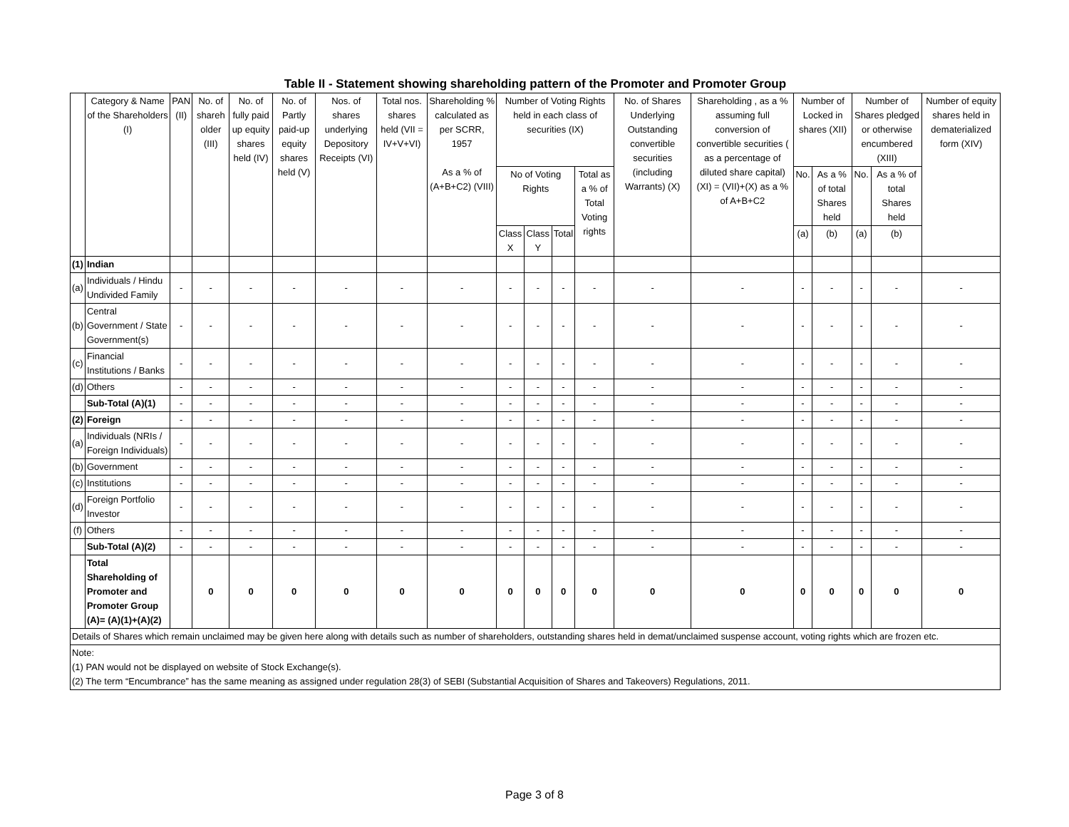Table II - Statement showing shareholding pattern of the Promoter and Promoter Group
| | Category & Name of the Shareholders (I) | PAN (II) | No. of shareh older (III) | No. of fully paid up equity shares held (IV) | No. of Partly paid-up equity shares held (V) | Nos. of shares underlying Depository Receipts (VI) | Total nos. shares held (VII = IV+V+VI) | Shareholding % calculated as per SCRR, 1957 As a % of (A+B+C2) (VIII) | Number of Voting Rights held in each class of securities (IX) | | | | No. of Shares Underlying Outstanding convertible securities (including Warrants) (X) | Shareholding , as a % assuming full conversion of convertible securities ( as a percentage of diluted share capital) (XI) = (VII)+(X) as a % of A+B+C2 | Number of Locked in shares (XII) | | Number of Shares pledged or otherwise encumbered (XIII) | | Number of equity shares held in dematerialized form (XIV) |
| --- | --- | --- | --- | --- | --- | --- | --- | --- | --- | --- | --- | --- | --- | --- | --- | --- | --- | --- | --- |
| | | | | | | | | | No of Voting Rights | | | Total as a % of Total Voting rights | | | No. | As a % of total Shares held | No. | As a % of total Shares held | |
| | | | | | | | | | Class X | Class Y | Total | | | | (a) | (b) | (a) | (b) | |
| (1) | Indian | | | | | | | | | | | | | | | | | | |
| (a) | Individuals / Hindu Undivided Family | - | - | - | - | - | - | - | - | - | - | - | - | - | - | - | - | - | - |
| (b) | Central Government / State Government(s) | - | - | - | - | - | - | - | - | - | - | - | - | - | - | - | - | - | - |
| (c) | Financial Institutions / Banks | - | - | - | - | - | - | - | - | - | - | - | - | - | - | - | - | - | - |
| (d) | Others | - | - | - | - | - | - | - | - | - | - | - | - | - | - | - | - | - | - |
| | Sub-Total (A)(1) | - | - | - | - | - | - | - | - | - | - | - | - | - | - | - | - | - | - |
| (2) | Foreign | - | - | - | - | - | - | - | - | - | - | - | - | - | - | - | - | - | - |
| (a) | Individuals (NRIs / Foreign Individuals) | - | - | - | - | - | - | - | - | - | - | - | - | - | - | - | - | - | - |
| (b) | Government | - | - | - | - | - | - | - | - | - | - | - | - | - | - | - | - | - | - |
| (c) | Institutions | - | - | - | - | - | - | - | - | - | - | - | - | - | - | - | - | - | - |
| (d) | Foreign Portfolio Investor | - | - | - | - | - | - | - | - | - | - | - | - | - | - | - | - | - | - |
| (f) | Others | - | - | - | - | - | - | - | - | - | - | - | - | - | - | - | - | - | - |
| | Sub-Total (A)(2) | - | - | - | - | - | - | - | - | - | - | - | - | - | - | - | - | - | - |
| | Total Shareholding of Promoter and Promoter Group (A)= (A)(1)+(A)(2) | | 0 | 0 | 0 | 0 | 0 | 0 | 0 | 0 | 0 | 0 | 0 | 0 | 0 | 0 | 0 | 0 | 0 |
| Details of Shares which remain unclaimed may be given here along with details such as number of shareholders, outstanding shares held in demat/unclaimed suspense account, voting rights which are frozen etc. | | | | | | | | | | | | | | | | | | | |
| Note: (1) PAN would not be displayed on website of Stock Exchange(s). (2) The term “Encumbrance” has the same meaning as assigned under regulation 28(3) of SEBI (Substantial Acquisition of Shares and Takeovers) Regulations, 2011. | | | | | | | | | | | | | | | | | | | |
Page 3 of 8